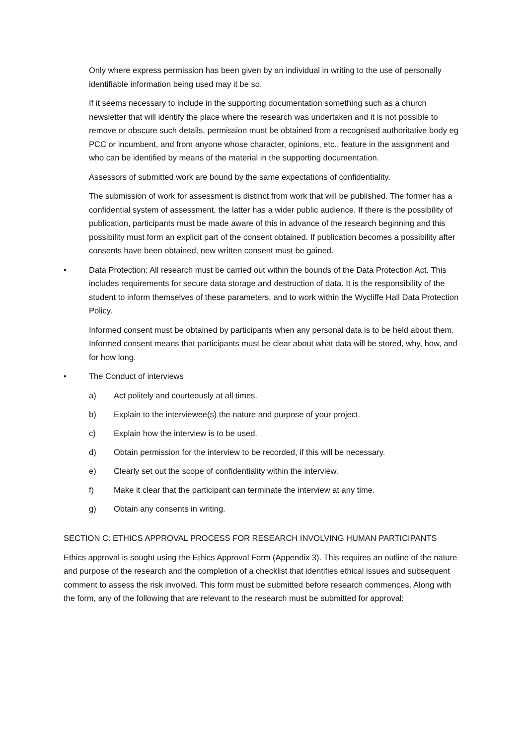Only where express permission has been given by an individual in writing to the use of personally identifiable information being used may it be so.
If it seems necessary to include in the supporting documentation something such as a church newsletter that will identify the place where the research was undertaken and it is not possible to remove or obscure such details, permission must be obtained from a recognised authoritative body eg PCC or incumbent, and from anyone whose character, opinions, etc., feature in the assignment and who can be identified by means of the material in the supporting documentation.
Assessors of submitted work are bound by the same expectations of confidentiality.
The submission of work for assessment is distinct from work that will be published. The former has a confidential system of assessment, the latter has a wider public audience. If there is the possibility of publication, participants must be made aware of this in advance of the research beginning and this possibility must form an explicit part of the consent obtained. If publication becomes a possibility after consents have been obtained, new written consent must be gained.
• Data Protection: All research must be carried out within the bounds of the Data Protection Act. This includes requirements for secure data storage and destruction of data. It is the responsibility of the student to inform themselves of these parameters, and to work within the Wycliffe Hall Data Protection Policy.
Informed consent must be obtained by participants when any personal data is to be held about them. Informed consent means that participants must be clear about what data will be stored, why, how, and for how long.
• The Conduct of interviews
a) Act politely and courteously at all times.
b) Explain to the interviewee(s) the nature and purpose of your project.
c) Explain how the interview is to be used.
d) Obtain permission for the interview to be recorded, if this will be necessary.
e) Clearly set out the scope of confidentiality within the interview.
f) Make it clear that the participant can terminate the interview at any time.
g) Obtain any consents in writing.
SECTION C: ETHICS APPROVAL PROCESS FOR RESEARCH INVOLVING HUMAN PARTICIPANTS
Ethics approval is sought using the Ethics Approval Form (Appendix 3). This requires an outline of the nature and purpose of the research and the completion of a checklist that identifies ethical issues and subsequent comment to assess the risk involved. This form must be submitted before research commences. Along with the form, any of the following that are relevant to the research must be submitted for approval: